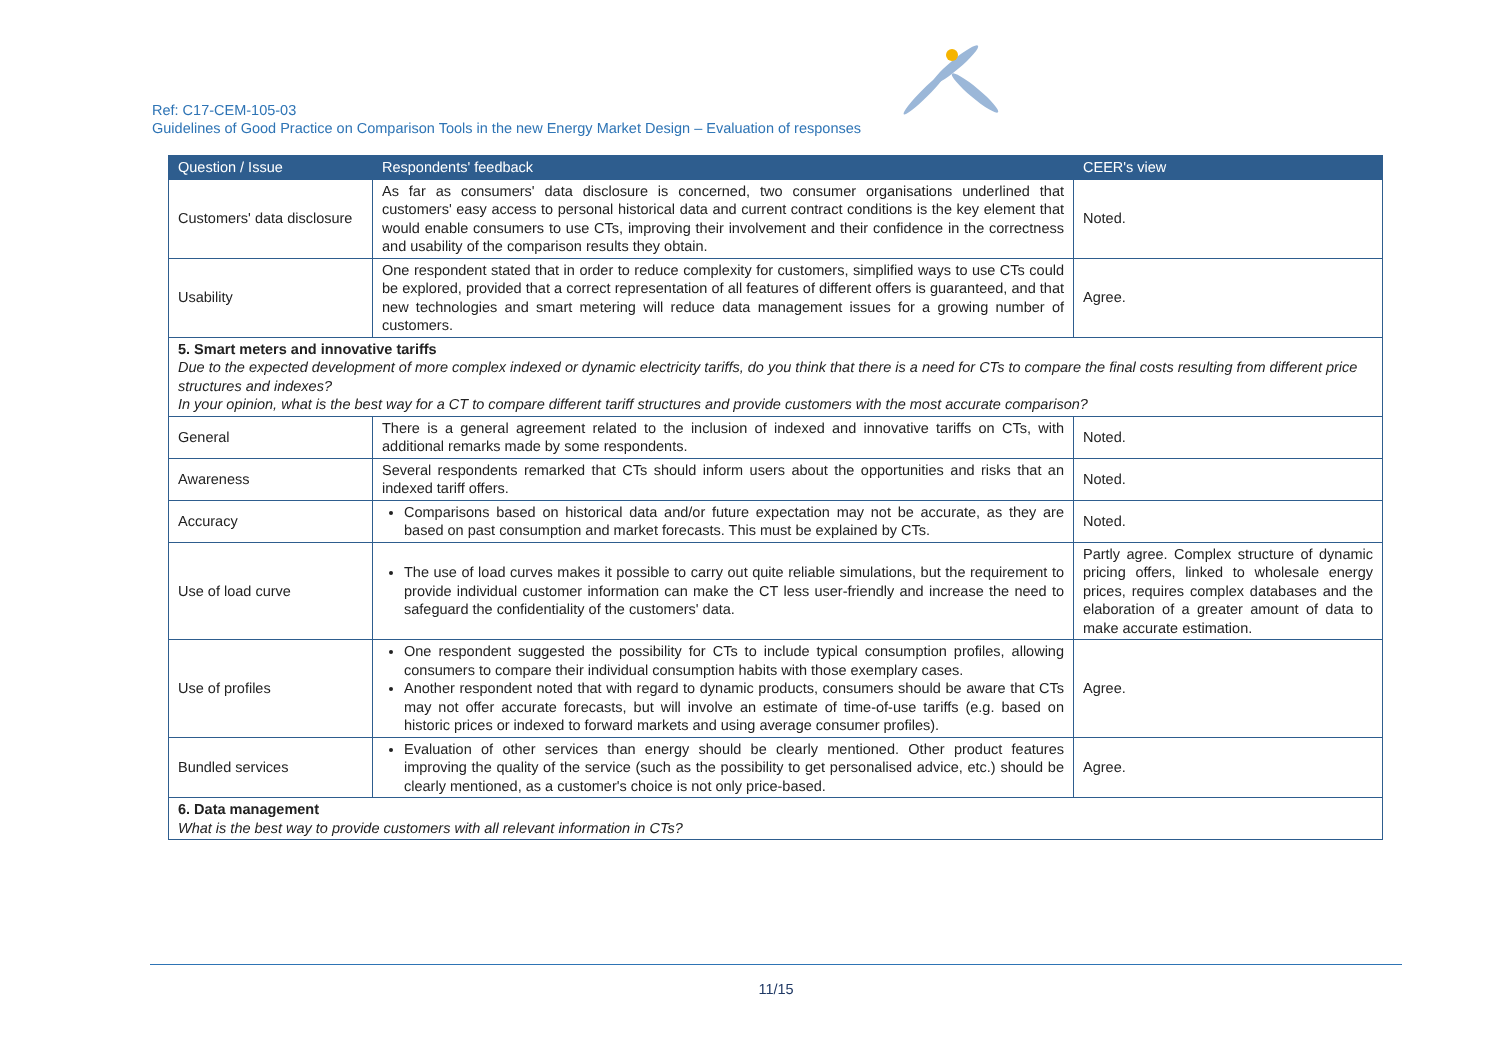Ref: C17-CEM-105-03
Guidelines of Good Practice on Comparison Tools in the new Energy Market Design – Evaluation of responses
| Question / Issue | Respondents' feedback | CEER's view |
| --- | --- | --- |
| Customers' data disclosure | As far as consumers' data disclosure is concerned, two consumer organisations underlined that customers' easy access to personal historical data and current contract conditions is the key element that would enable consumers to use CTs, improving their involvement and their confidence in the correctness and usability of the comparison results they obtain. | Noted. |
| Usability | One respondent stated that in order to reduce complexity for customers, simplified ways to use CTs could be explored, provided that a correct representation of all features of different offers is guaranteed, and that new technologies and smart metering will reduce data management issues for a growing number of customers. | Agree. |
| 5. Smart meters and innovative tariffs Due to the expected development of more complex indexed or dynamic electricity tariffs, do you think that there is a need for CTs to compare the final costs resulting from different price structures and indexes? In your opinion, what is the best way for a CT to compare different tariff structures and provide customers with the most accurate comparison? | | |
| General | There is a general agreement related to the inclusion of indexed and innovative tariffs on CTs, with additional remarks made by some respondents. | Noted. |
| Awareness | Several respondents remarked that CTs should inform users about the opportunities and risks that an indexed tariff offers. | Noted. |
| Accuracy | Comparisons based on historical data and/or future expectation may not be accurate, as they are based on past consumption and market forecasts. This must be explained by CTs. | Noted. |
| Use of load curve | The use of load curves makes it possible to carry out quite reliable simulations, but the requirement to provide individual customer information can make the CT less user-friendly and increase the need to safeguard the confidentiality of the customers' data. | Partly agree. Complex structure of dynamic pricing offers, linked to wholesale energy prices, requires complex databases and the elaboration of a greater amount of data to make accurate estimation. |
| Use of profiles | One respondent suggested the possibility for CTs to include typical consumption profiles, allowing consumers to compare their individual consumption habits with those exemplary cases. Another respondent noted that with regard to dynamic products, consumers should be aware that CTs may not offer accurate forecasts, but will involve an estimate of time-of-use tariffs (e.g. based on historic prices or indexed to forward markets and using average consumer profiles). | Agree. |
| Bundled services | Evaluation of other services than energy should be clearly mentioned. Other product features improving the quality of the service (such as the possibility to get personalised advice, etc.) should be clearly mentioned, as a customer's choice is not only price-based. | Agree. |
| 6. Data management What is the best way to provide customers with all relevant information in CTs? | | |
11/15